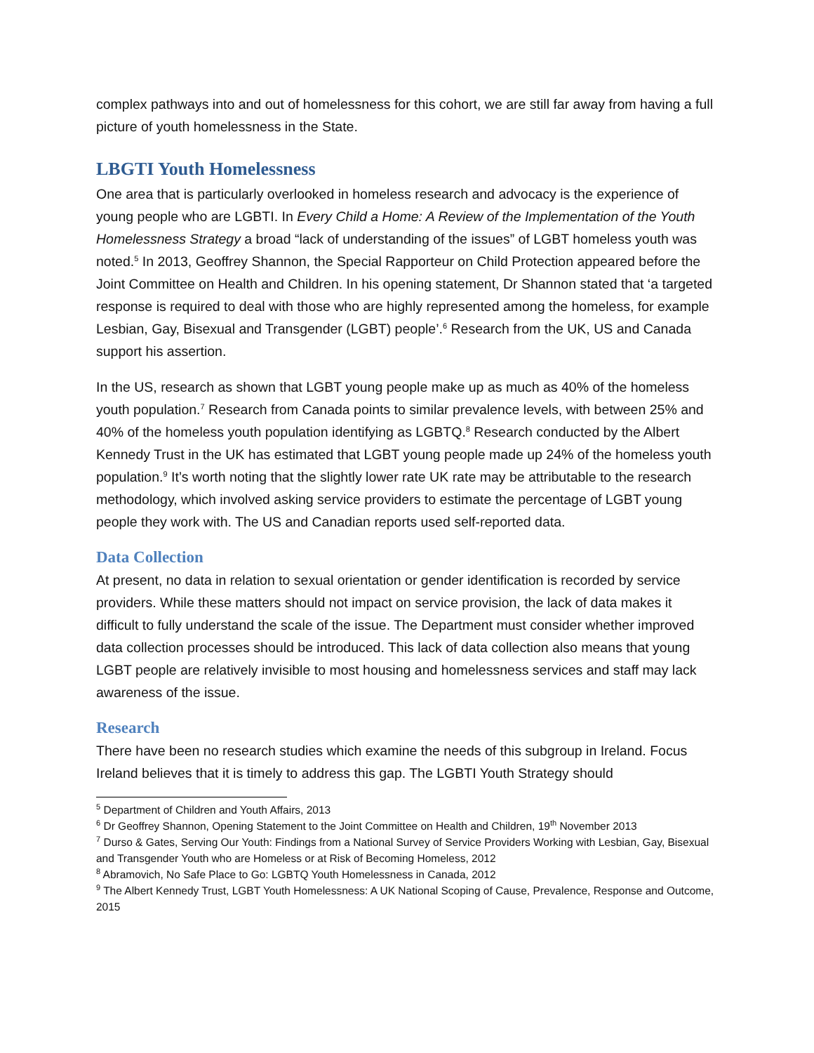complex pathways into and out of homelessness for this cohort, we are still far away from having a full picture of youth homelessness in the State.
LBGTI Youth Homelessness
One area that is particularly overlooked in homeless research and advocacy is the experience of young people who are LGBTI. In Every Child a Home: A Review of the Implementation of the Youth Homelessness Strategy a broad “lack of understanding of the issues” of LGBT homeless youth was noted.<sup>5</sup> In 2013, Geoffrey Shannon, the Special Rapporteur on Child Protection appeared before the Joint Committee on Health and Children. In his opening statement, Dr Shannon stated that ‘a targeted response is required to deal with those who are highly represented among the homeless, for example Lesbian, Gay, Bisexual and Transgender (LGBT) people’.<sup>6</sup> Research from the UK, US and Canada support his assertion.
In the US, research as shown that LGBT young people make up as much as 40% of the homeless youth population.<sup>7</sup> Research from Canada points to similar prevalence levels, with between 25% and 40% of the homeless youth population identifying as LGBTQ.<sup>8</sup> Research conducted by the Albert Kennedy Trust in the UK has estimated that LGBT young people made up 24% of the homeless youth population.<sup>9</sup> It’s worth noting that the slightly lower rate UK rate may be attributable to the research methodology, which involved asking service providers to estimate the percentage of LGBT young people they work with. The US and Canadian reports used self-reported data.
Data Collection
At present, no data in relation to sexual orientation or gender identification is recorded by service providers. While these matters should not impact on service provision, the lack of data makes it difficult to fully understand the scale of the issue. The Department must consider whether improved data collection processes should be introduced. This lack of data collection also means that young LGBT people are relatively invisible to most housing and homelessness services and staff may lack awareness of the issue.
Research
There have been no research studies which examine the needs of this subgroup in Ireland. Focus Ireland believes that it is timely to address this gap. The LGBTI Youth Strategy should
<sup>5</sup> Department of Children and Youth Affairs, 2013
<sup>6</sup> Dr Geoffrey Shannon, Opening Statement to the Joint Committee on Health and Children, 19<sup>th</sup> November 2013
<sup>7</sup> Durso & Gates, Serving Our Youth: Findings from a National Survey of Service Providers Working with Lesbian, Gay, Bisexual and Transgender Youth who are Homeless or at Risk of Becoming Homeless, 2012
<sup>8</sup> Abramovich, No Safe Place to Go: LGBTQ Youth Homelessness in Canada, 2012
<sup>9</sup> The Albert Kennedy Trust, LGBT Youth Homelessness: A UK National Scoping of Cause, Prevalence, Response and Outcome, 2015